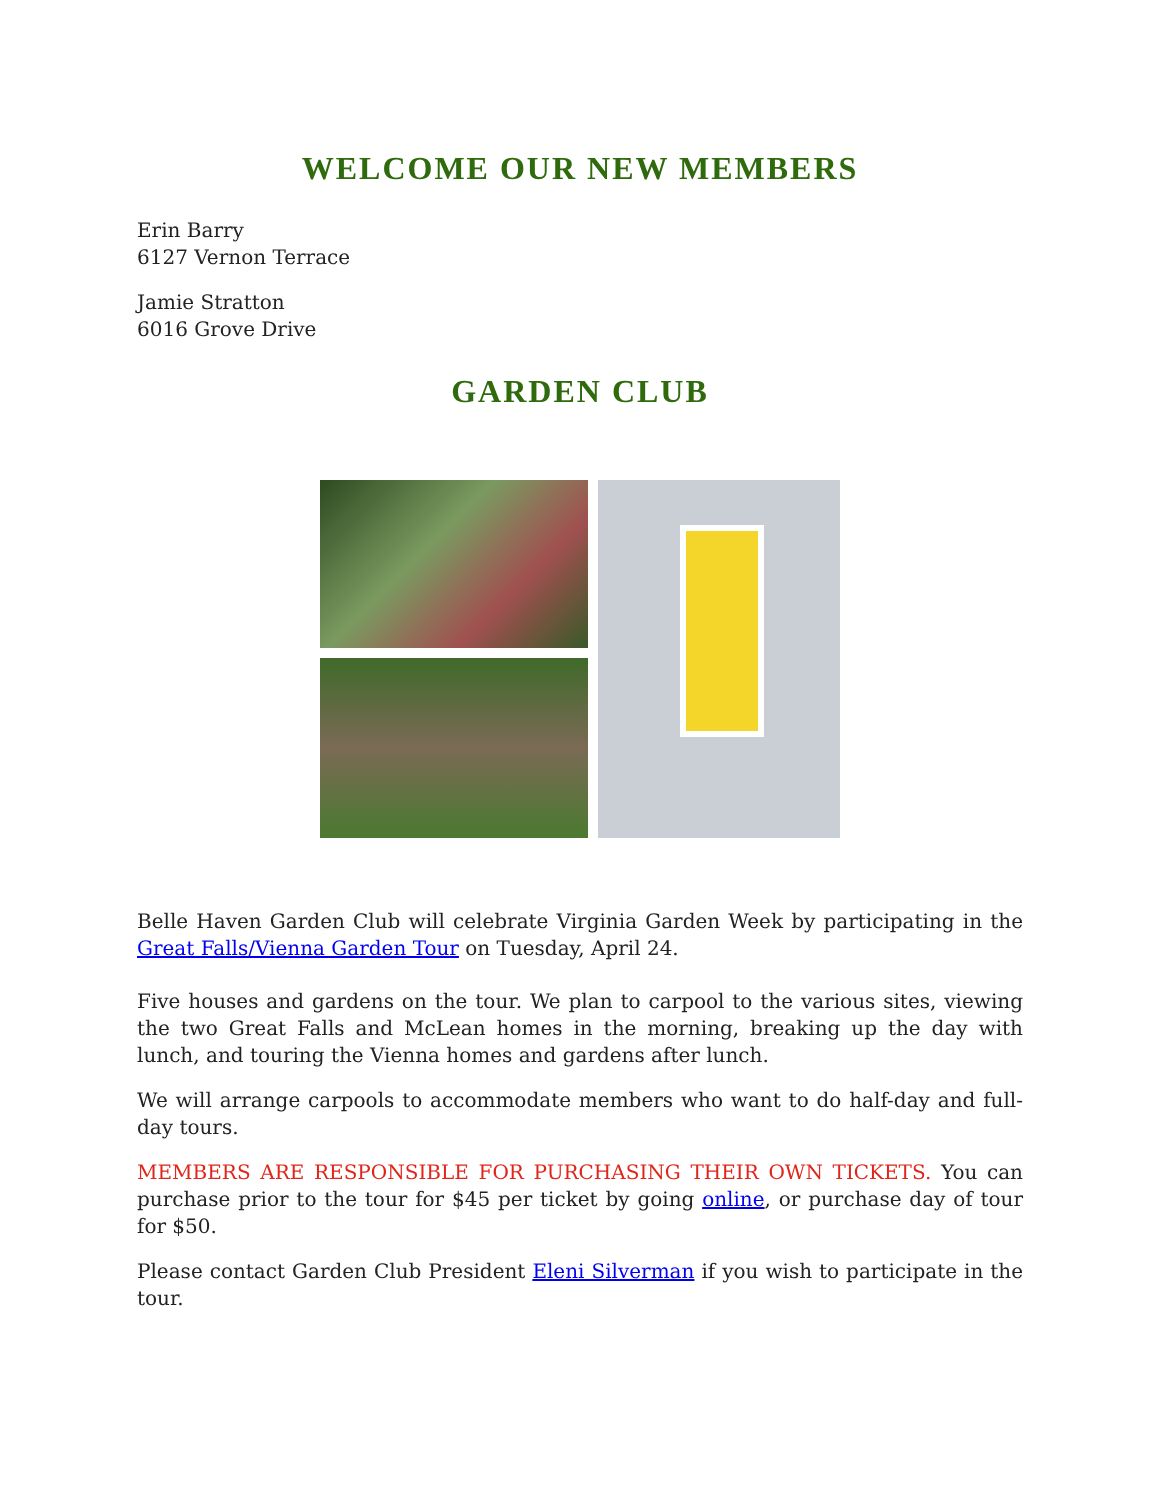WELCOME OUR NEW MEMBERS
Erin Barry
6127 Vernon Terrace
Jamie Stratton
6016 Grove Drive
GARDEN CLUB
Belle Haven Garden Club will celebrate Virginia Garden Week by participating in the Great Falls/Vienna Garden Tour on Tuesday, April 24.
Five houses and gardens on the tour. We plan to carpool to the various sites, viewing the two Great Falls and McLean homes in the morning, breaking up the day with lunch, and touring the Vienna homes and gardens after lunch.
We will arrange carpools to accommodate members who want to do half-day and full-day tours.
MEMBERS ARE RESPONSIBLE FOR PURCHASING THEIR OWN TICKETS. You can purchase prior to the tour for $45 per ticket by going online, or purchase day of tour for $50.
Please contact Garden Club President Eleni Silverman if you wish to participate in the tour.